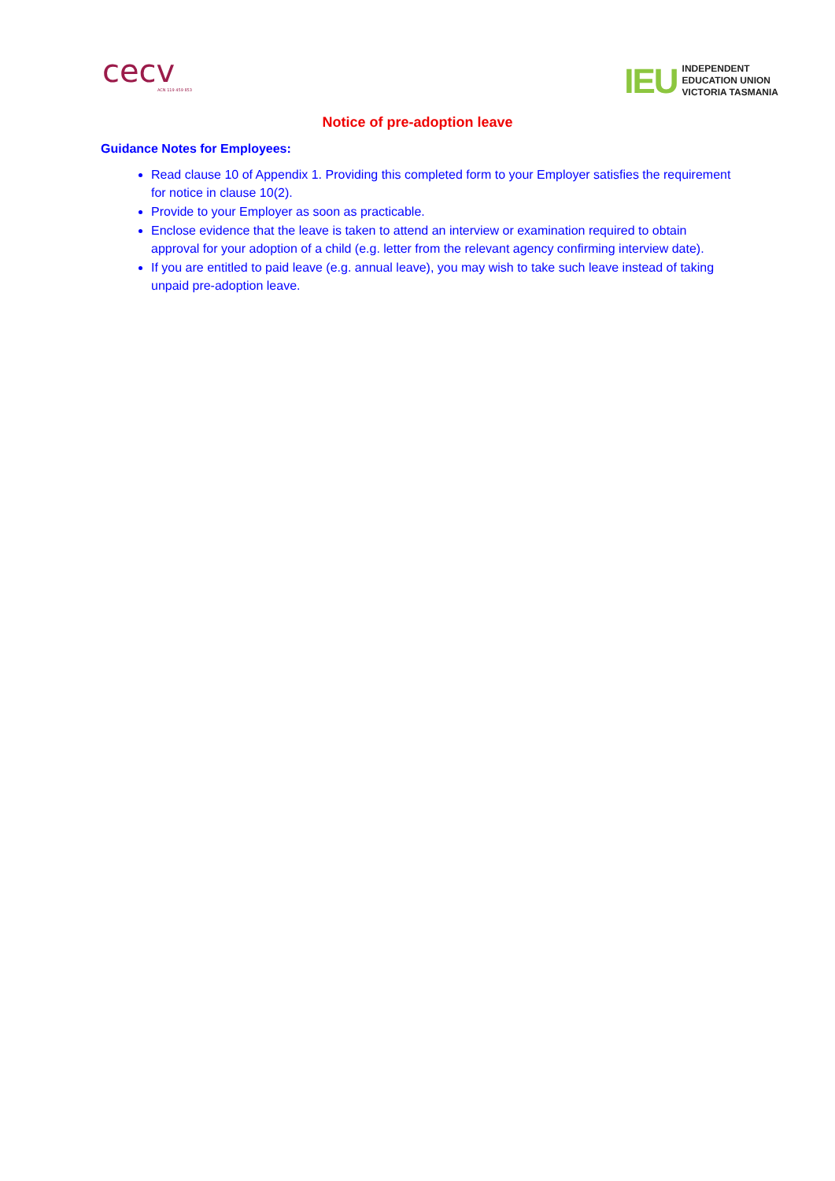cecv
ACN 119 459 853
IEU
INDEPENDENT
EDUCATION UNION
VICTORIA TASMANIA
Notice of pre-adoption leave
Guidance Notes for Employees:
Read clause 10 of Appendix 1. Providing this completed form to your Employer satisfies the requirement for notice in clause 10(2).
Provide to your Employer as soon as practicable.
Enclose evidence that the leave is taken to attend an interview or examination required to obtain approval for your adoption of a child (e.g. letter from the relevant agency confirming interview date).
If you are entitled to paid leave (e.g. annual leave), you may wish to take such leave instead of taking unpaid pre-adoption leave.